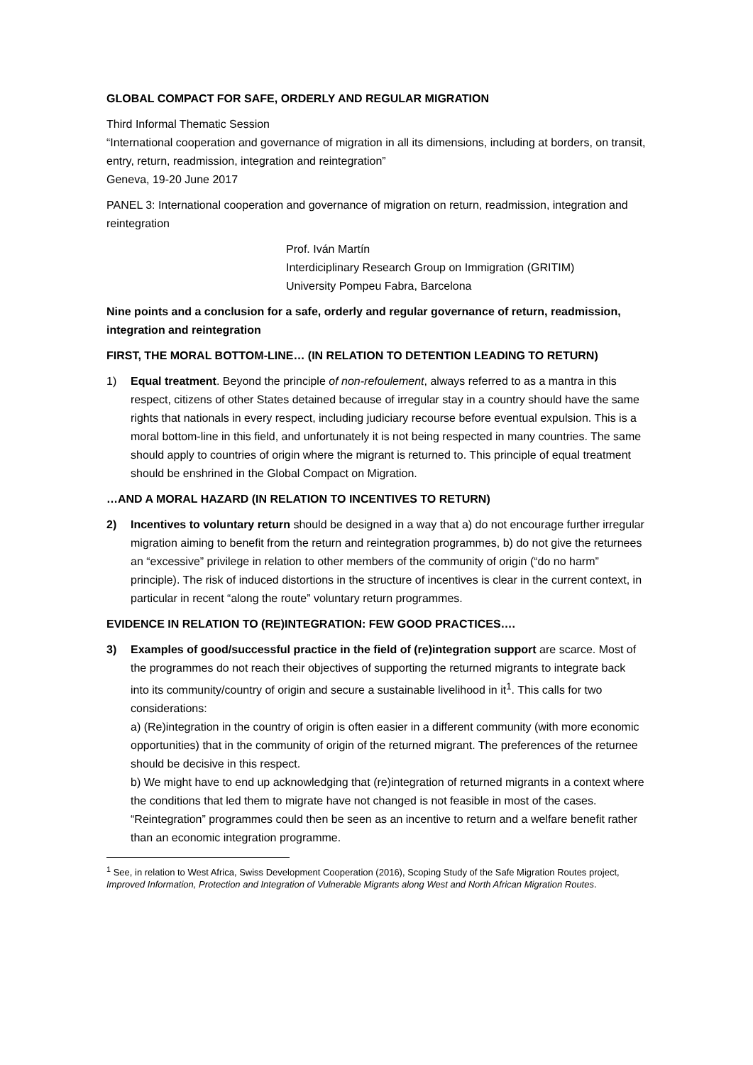GLOBAL COMPACT FOR SAFE, ORDERLY AND REGULAR MIGRATION
Third Informal Thematic Session
“International cooperation and governance of migration in all its dimensions, including at borders, on transit, entry, return, readmission, integration and reintegration”
Geneva, 19-20 June 2017
PANEL 3: International cooperation and governance of migration on return, readmission, integration and reintegration
Prof. Iván Martín
Interdiciplinary Research Group on Immigration (GRITIM)
University Pompeu Fabra, Barcelona
Nine points and a conclusion for a safe, orderly and regular governance of return, readmission, integration and reintegration
FIRST, THE MORAL BOTTOM-LINE… (IN RELATION TO DETENTION LEADING TO RETURN)
1) Equal treatment. Beyond the principle of non-refoulement, always referred to as a mantra in this respect, citizens of other States detained because of irregular stay in a country should have the same rights that nationals in every respect, including judiciary recourse before eventual expulsion. This is a moral bottom-line in this field, and unfortunately it is not being respected in many countries. The same should apply to countries of origin where the migrant is returned to. This principle of equal treatment should be enshrined in the Global Compact on Migration.
…AND A MORAL HAZARD (IN RELATION TO INCENTIVES TO RETURN)
2) Incentives to voluntary return should be designed in a way that a) do not encourage further irregular migration aiming to benefit from the return and reintegration programmes, b) do not give the returnees an “excessive” privilege in relation to other members of the community of origin (“do no harm” principle). The risk of induced distortions in the structure of incentives is clear in the current context, in particular in recent “along the route” voluntary return programmes.
EVIDENCE IN RELATION TO (RE)INTEGRATION: FEW GOOD PRACTICES….
3) Examples of good/successful practice in the field of (re)integration support are scarce. Most of the programmes do not reach their objectives of supporting the returned migrants to integrate back into its community/country of origin and secure a sustainable livelihood in it<sup>1</sup>. This calls for two considerations:
a) (Re)integration in the country of origin is often easier in a different community (with more economic opportunities) that in the community of origin of the returned migrant. The preferences of the returnee should be decisive in this respect.
b) We might have to end up acknowledging that (re)integration of returned migrants in a context where the conditions that led them to migrate have not changed is not feasible in most of the cases. “Reintegration” programmes could then be seen as an incentive to return and a welfare benefit rather than an economic integration programme.
<sup>1</sup> See, in relation to West Africa, Swiss Development Cooperation (2016), Scoping Study of the Safe Migration Routes project, Improved Information, Protection and Integration of Vulnerable Migrants along West and North African Migration Routes.